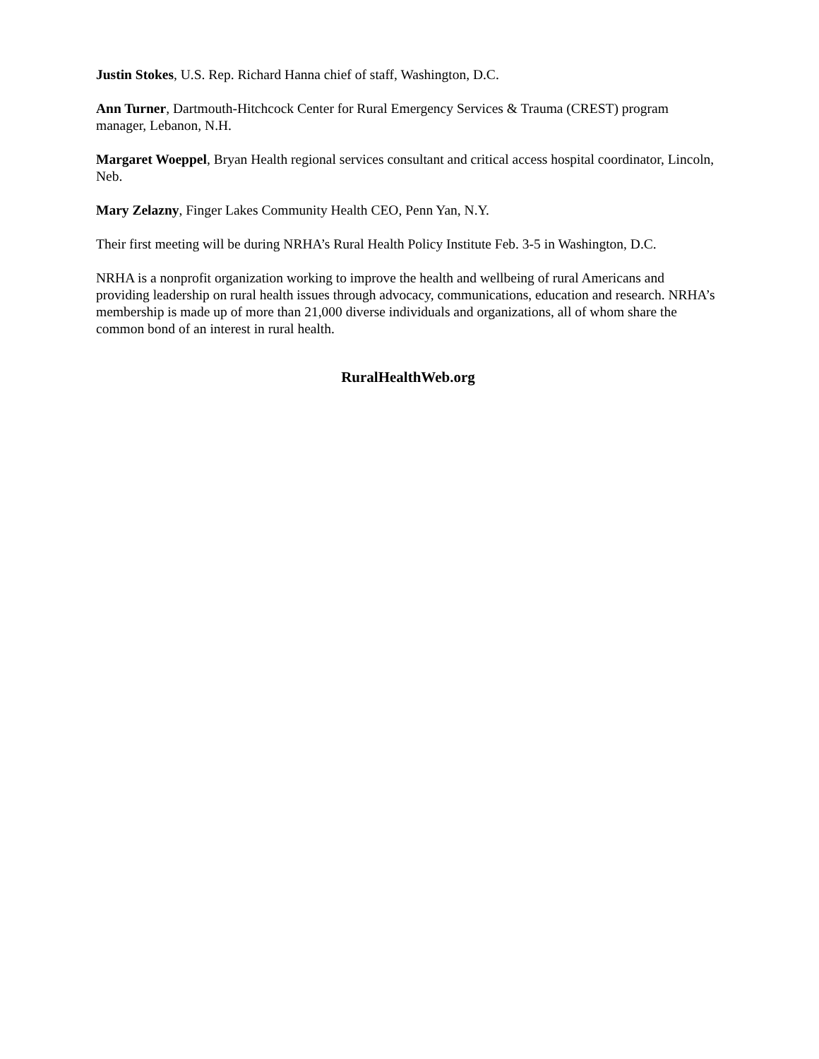Justin Stokes, U.S. Rep. Richard Hanna chief of staff, Washington, D.C.
Ann Turner, Dartmouth-Hitchcock Center for Rural Emergency Services & Trauma (CREST) program manager, Lebanon, N.H.
Margaret Woeppel, Bryan Health regional services consultant and critical access hospital coordinator, Lincoln, Neb.
Mary Zelazny, Finger Lakes Community Health CEO, Penn Yan, N.Y.
Their first meeting will be during NRHA’s Rural Health Policy Institute Feb. 3-5 in Washington, D.C.
NRHA is a nonprofit organization working to improve the health and wellbeing of rural Americans and providing leadership on rural health issues through advocacy, communications, education and research. NRHA’s membership is made up of more than 21,000 diverse individuals and organizations, all of whom share the common bond of an interest in rural health.
RuralHealthWeb.org